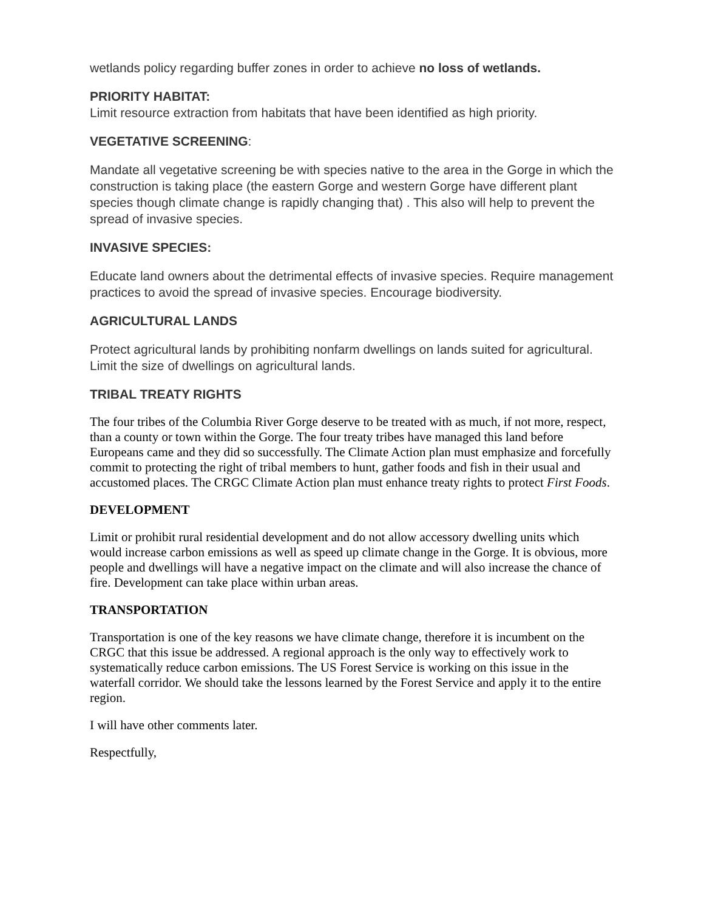wetlands policy regarding buffer zones in order to achieve no loss of wetlands.
PRIORITY HABITAT:
Limit resource extraction from habitats that have been identified as high priority.
VEGETATIVE SCREENING:
Mandate all vegetative screening be with species native to the area in the Gorge in which the construction is taking place (the eastern Gorge and western Gorge have different plant species though climate change is rapidly changing that) . This also will help to prevent the spread of invasive species.
INVASIVE SPECIES:
Educate land owners about the detrimental effects of invasive species. Require management practices to avoid the spread of invasive species. Encourage biodiversity.
AGRICULTURAL LANDS
Protect agricultural lands by prohibiting nonfarm dwellings on lands suited for agricultural. Limit the size of dwellings on agricultural lands.
TRIBAL TREATY RIGHTS
The four tribes of the Columbia River Gorge deserve to be treated with as much, if not more, respect, than a county or town within the Gorge. The four treaty tribes have managed this land before Europeans came and they did so successfully. The Climate Action plan must emphasize and forcefully commit to protecting the right of tribal members to hunt, gather foods and fish in their usual and accustomed places. The CRGC Climate Action plan must enhance treaty rights to protect First Foods.
DEVELOPMENT
Limit or prohibit rural residential development and do not allow accessory dwelling units which would increase carbon emissions as well as speed up climate change in the Gorge. It is obvious, more people and dwellings will have a negative impact on the climate and will also increase the chance of fire. Development can take place within urban areas.
TRANSPORTATION
Transportation is one of the key reasons we have climate change, therefore it is incumbent on the CRGC that this issue be addressed. A regional approach is the only way to effectively work to systematically reduce carbon emissions. The US Forest Service is working on this issue in the waterfall corridor. We should take the lessons learned by the Forest Service and apply it to the entire region.
I will have other comments later.
Respectfully,